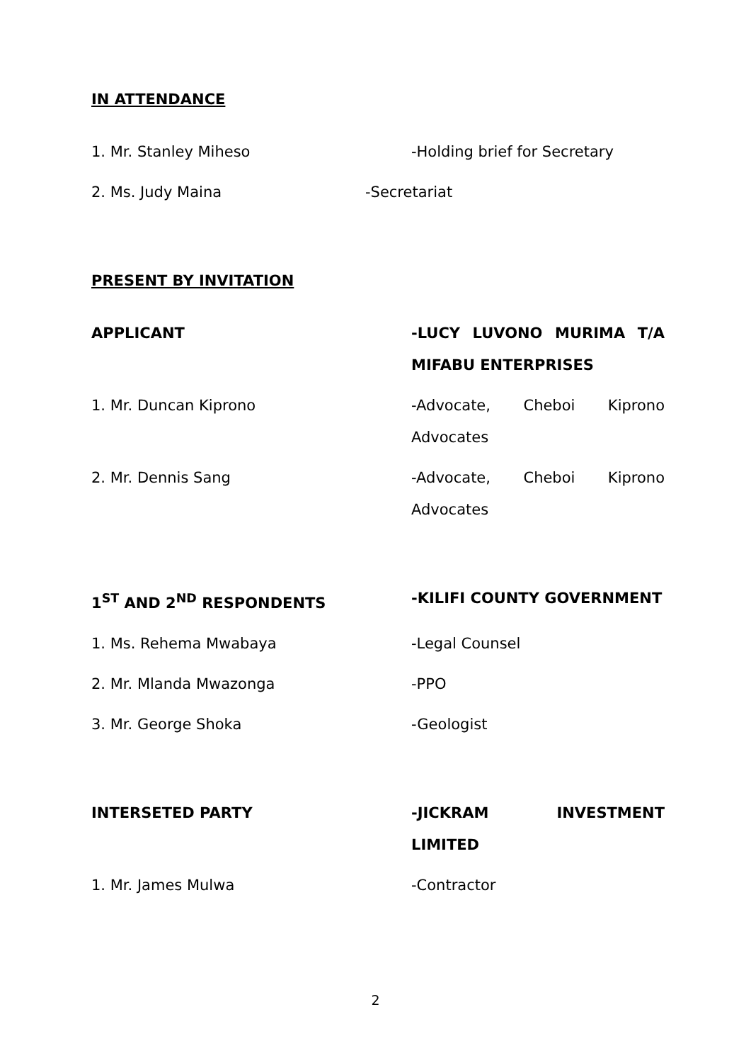IN ATTENDANCE
1. Mr. Stanley Miheso -Holding brief for Secretary
2. Ms. Judy Maina -Secretariat
PRESENT BY INVITATION
APPLICANT -LUCY LUVONO MURIMA T/A MIFABU ENTERPRISES
1. Mr. Duncan Kiprono -Advocate, Cheboi Kiprono Advocates
2. Mr. Dennis Sang -Advocate, Cheboi Kiprono Advocates
1<sup>ST</sup> AND 2<sup>ND</sup> RESPONDENTS -KILIFI COUNTY GOVERNMENT
1. Ms. Rehema Mwabaya -Legal Counsel
2. Mr. Mlanda Mwazonga -PPO
3. Mr. George Shoka -Geologist
INTERSETED PARTY -JICKRAM INVESTMENT LIMITED
1. Mr. James Mulwa -Contractor
2